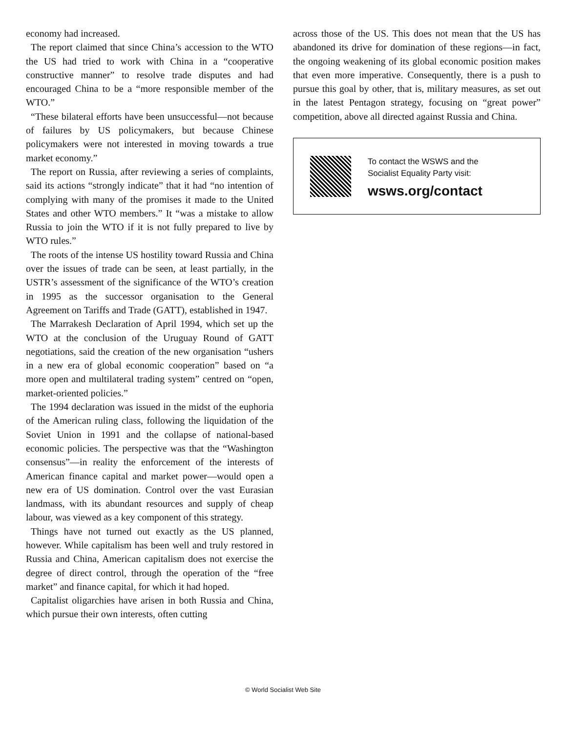economy had increased.
The report claimed that since China’s accession to the WTO the US had tried to work with China in a “cooperative constructive manner” to resolve trade disputes and had encouraged China to be a “more responsible member of the WTO.”
“These bilateral efforts have been unsuccessful—not because of failures by US policymakers, but because Chinese policymakers were not interested in moving towards a true market economy.”
The report on Russia, after reviewing a series of complaints, said its actions “strongly indicate” that it had “no intention of complying with many of the promises it made to the United States and other WTO members.” It “was a mistake to allow Russia to join the WTO if it is not fully prepared to live by WTO rules.”
The roots of the intense US hostility toward Russia and China over the issues of trade can be seen, at least partially, in the USTR’s assessment of the significance of the WTO’s creation in 1995 as the successor organisation to the General Agreement on Tariffs and Trade (GATT), established in 1947.
The Marrakesh Declaration of April 1994, which set up the WTO at the conclusion of the Uruguay Round of GATT negotiations, said the creation of the new organisation “ushers in a new era of global economic cooperation” based on “a more open and multilateral trading system” centred on “open, market-oriented policies.”
The 1994 declaration was issued in the midst of the euphoria of the American ruling class, following the liquidation of the Soviet Union in 1991 and the collapse of national-based economic policies. The perspective was that the “Washington consensus”—in reality the enforcement of the interests of American finance capital and market power—would open a new era of US domination. Control over the vast Eurasian landmass, with its abundant resources and supply of cheap labour, was viewed as a key component of this strategy.
Things have not turned out exactly as the US planned, however. While capitalism has been well and truly restored in Russia and China, American capitalism does not exercise the degree of direct control, through the operation of the “free market” and finance capital, for which it had hoped.
Capitalist oligarchies have arisen in both Russia and China, which pursue their own interests, often cutting
across those of the US. This does not mean that the US has abandoned its drive for domination of these regions—in fact, the ongoing weakening of its global economic position makes that even more imperative. Consequently, there is a push to pursue this goal by other, that is, military measures, as set out in the latest Pentagon strategy, focusing on “great power” competition, above all directed against Russia and China.
To contact the WSWS and the
Socialist Equality Party visit:
wsws.org/contact
© World Socialist Web Site